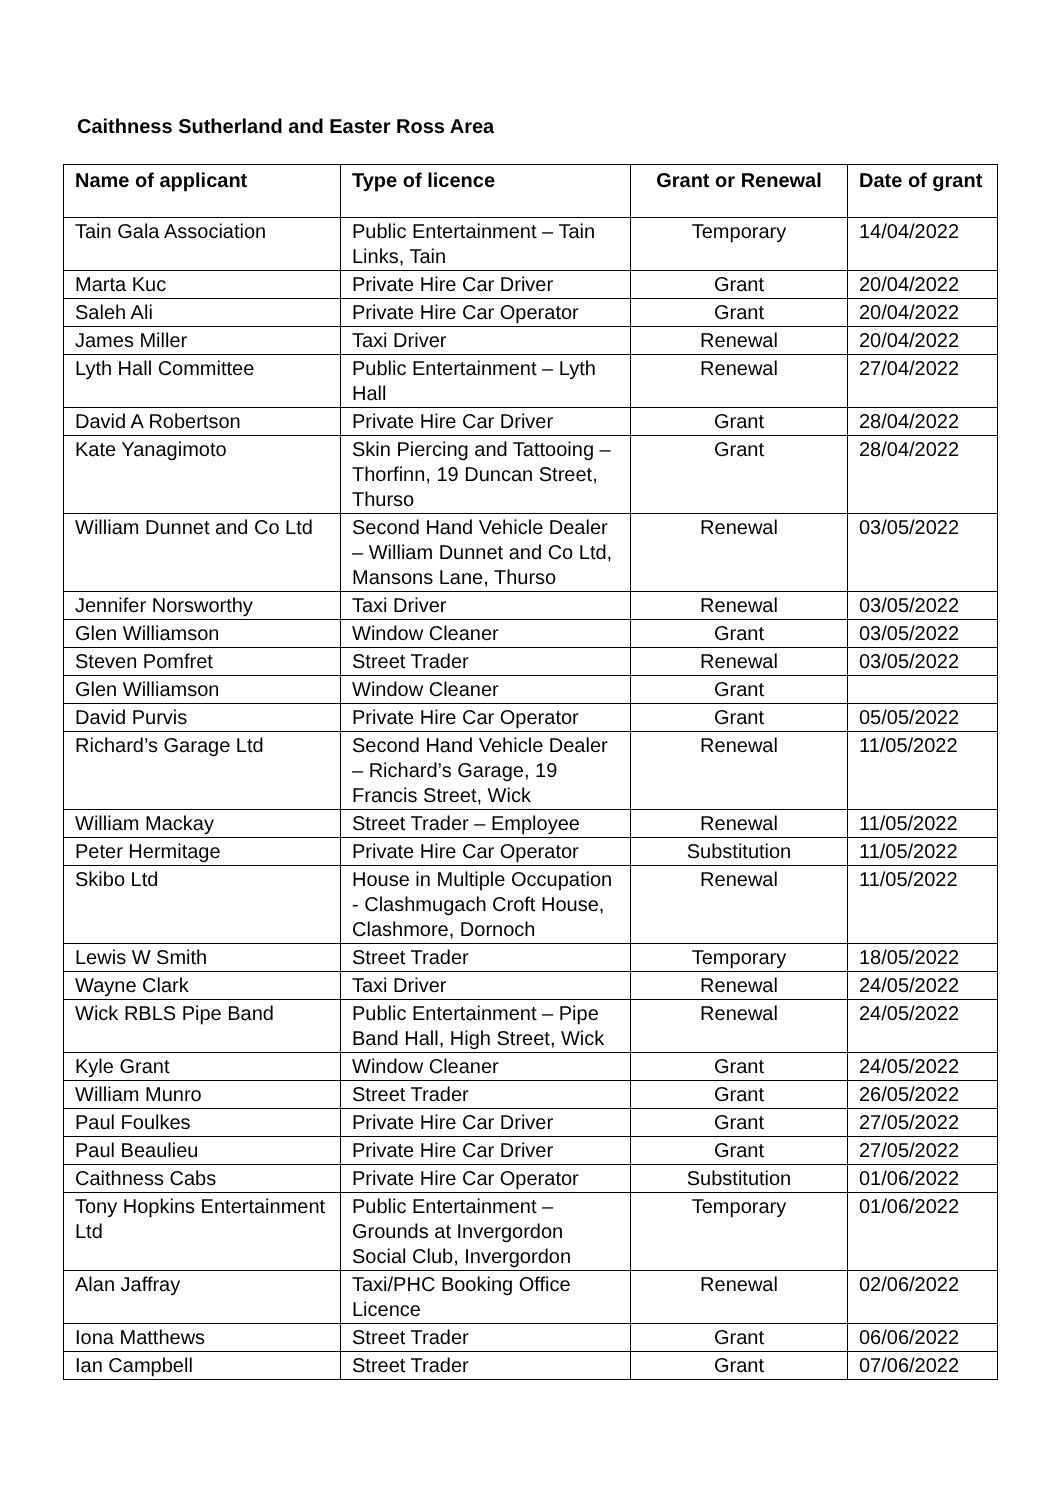Caithness Sutherland and Easter Ross Area
| Name of applicant | Type of licence | Grant or Renewal | Date of grant |
| --- | --- | --- | --- |
| Tain Gala Association | Public Entertainment – Tain Links, Tain | Temporary | 14/04/2022 |
| Marta Kuc | Private Hire Car Driver | Grant | 20/04/2022 |
| Saleh Ali | Private Hire Car Operator | Grant | 20/04/2022 |
| James Miller | Taxi Driver | Renewal | 20/04/2022 |
| Lyth Hall Committee | Public Entertainment – Lyth Hall | Renewal | 27/04/2022 |
| David A Robertson | Private Hire Car Driver | Grant | 28/04/2022 |
| Kate Yanagimoto | Skin Piercing and Tattooing – Thorfinn, 19 Duncan Street, Thurso | Grant | 28/04/2022 |
| William Dunnet and Co Ltd | Second Hand Vehicle Dealer – William Dunnet and Co Ltd, Mansons Lane, Thurso | Renewal | 03/05/2022 |
| Jennifer Norsworthy | Taxi Driver | Renewal | 03/05/2022 |
| Glen Williamson | Window Cleaner | Grant | 03/05/2022 |
| Steven Pomfret | Street Trader | Renewal | 03/05/2022 |
| Glen Williamson | Window Cleaner | Grant | |
| David Purvis | Private Hire Car Operator | Grant | 05/05/2022 |
| Richard’s Garage Ltd | Second Hand Vehicle Dealer – Richard’s Garage, 19 Francis Street, Wick | Renewal | 11/05/2022 |
| William Mackay | Street Trader – Employee | Renewal | 11/05/2022 |
| Peter Hermitage | Private Hire Car Operator | Substitution | 11/05/2022 |
| Skibo Ltd | House in Multiple Occupation - Clashmugach Croft House, Clashmore, Dornoch | Renewal | 11/05/2022 |
| Lewis W Smith | Street Trader | Temporary | 18/05/2022 |
| Wayne Clark | Taxi Driver | Renewal | 24/05/2022 |
| Wick RBLS Pipe Band | Public Entertainment – Pipe Band Hall, High Street, Wick | Renewal | 24/05/2022 |
| Kyle Grant | Window Cleaner | Grant | 24/05/2022 |
| William Munro | Street Trader | Grant | 26/05/2022 |
| Paul Foulkes | Private Hire Car Driver | Grant | 27/05/2022 |
| Paul Beaulieu | Private Hire Car Driver | Grant | 27/05/2022 |
| Caithness Cabs | Private Hire Car Operator | Substitution | 01/06/2022 |
| Tony Hopkins Entertainment Ltd | Public Entertainment – Grounds at Invergordon Social Club, Invergordon | Temporary | 01/06/2022 |
| Alan Jaffray | Taxi/PHC Booking Office Licence | Renewal | 02/06/2022 |
| Iona Matthews | Street Trader | Grant | 06/06/2022 |
| Ian Campbell | Street Trader | Grant | 07/06/2022 |